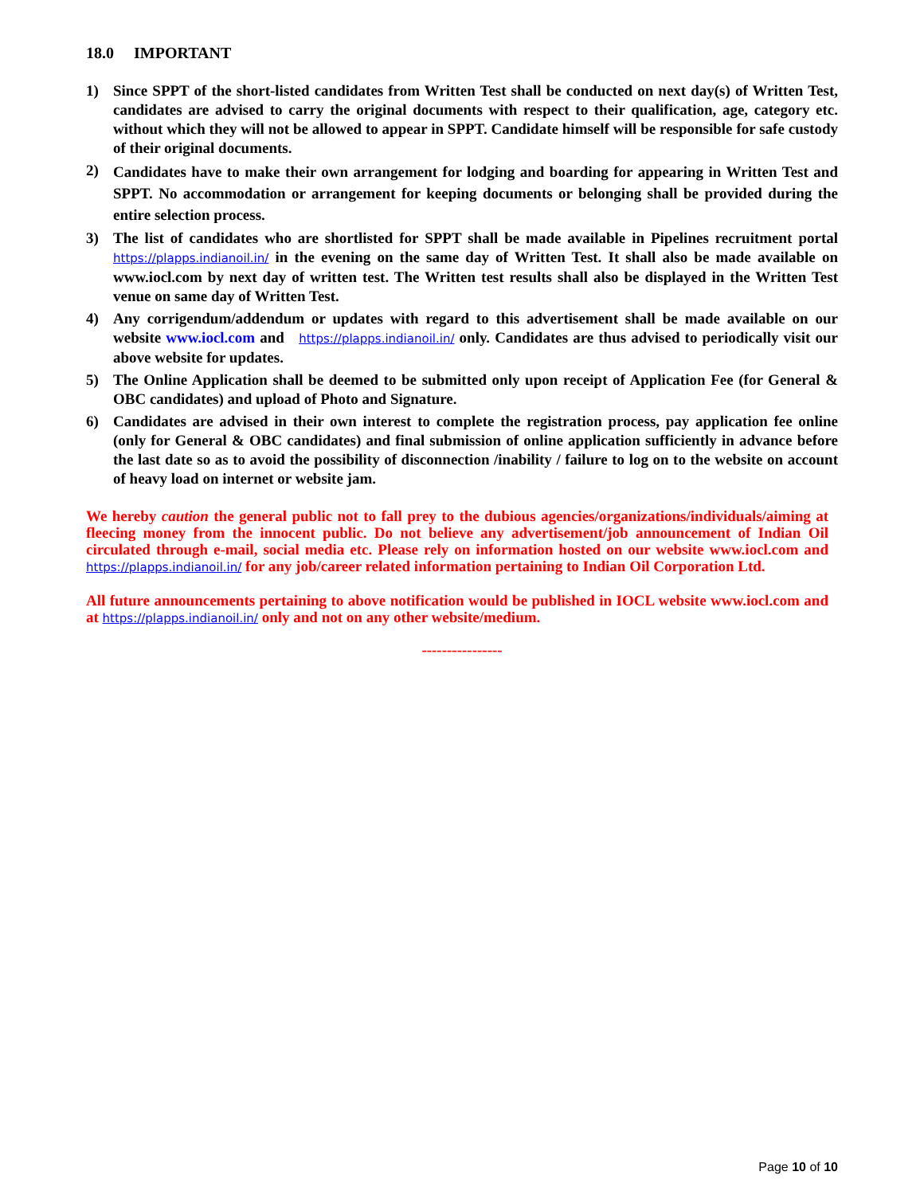18.0 IMPORTANT
1) Since SPPT of the short-listed candidates from Written Test shall be conducted on next day(s) of Written Test, candidates are advised to carry the original documents with respect to their qualification, age, category etc. without which they will not be allowed to appear in SPPT. Candidate himself will be responsible for safe custody of their original documents.
2) Candidates have to make their own arrangement for lodging and boarding for appearing in Written Test and SPPT. No accommodation or arrangement for keeping documents or belonging shall be provided during the entire selection process.
3) The list of candidates who are shortlisted for SPPT shall be made available in Pipelines recruitment portal https://plapps.indianoil.in/ in the evening on the same day of Written Test. It shall also be made available on www.iocl.com by next day of written test. The Written test results shall also be displayed in the Written Test venue on same day of Written Test.
4) Any corrigendum/addendum or updates with regard to this advertisement shall be made available on our website www.iocl.com and https://plapps.indianoil.in/ only. Candidates are thus advised to periodically visit our above website for updates.
5) The Online Application shall be deemed to be submitted only upon receipt of Application Fee (for General & OBC candidates) and upload of Photo and Signature.
6) Candidates are advised in their own interest to complete the registration process, pay application fee online (only for General & OBC candidates) and final submission of online application sufficiently in advance before the last date so as to avoid the possibility of disconnection /inability / failure to log on to the website on account of heavy load on internet or website jam.
We hereby caution the general public not to fall prey to the dubious agencies/organizations/individuals/aiming at fleecing money from the innocent public. Do not believe any advertisement/job announcement of Indian Oil circulated through e-mail, social media etc. Please rely on information hosted on our website www.iocl.com and https://plapps.indianoil.in/ for any job/career related information pertaining to Indian Oil Corporation Ltd.
All future announcements pertaining to above notification would be published in IOCL website www.iocl.com and at https://plapps.indianoil.in/ only and not on any other website/medium.
----------------
Page 10 of 10